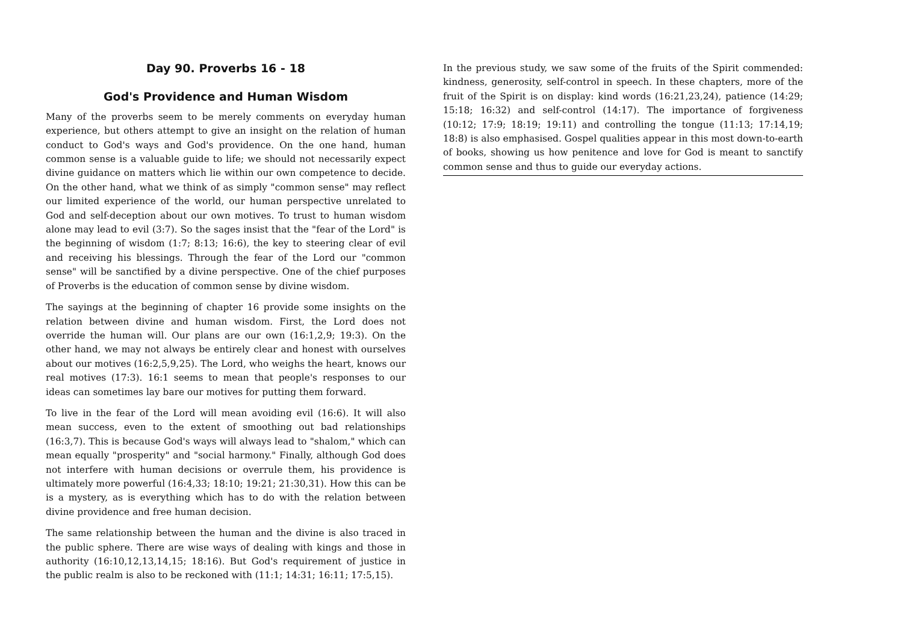Day 90. Proverbs 16 - 18
God's Providence and Human Wisdom
Many of the proverbs seem to be merely comments on everyday human experience, but others attempt to give an insight on the relation of human conduct to God's ways and God's providence. On the one hand, human common sense is a valuable guide to life; we should not necessarily expect divine guidance on matters which lie within our own competence to decide. On the other hand, what we think of as simply "common sense" may reflect our limited experience of the world, our human perspective unrelated to God and self-deception about our own motives. To trust to human wisdom alone may lead to evil (3:7). So the sages insist that the "fear of the Lord" is the beginning of wisdom (1:7; 8:13; 16:6), the key to steering clear of evil and receiving his blessings. Through the fear of the Lord our "common sense" will be sanctified by a divine perspective. One of the chief purposes of Proverbs is the education of common sense by divine wisdom.
The sayings at the beginning of chapter 16 provide some insights on the relation between divine and human wisdom. First, the Lord does not override the human will. Our plans are our own (16:1,2,9; 19:3). On the other hand, we may not always be entirely clear and honest with ourselves about our motives (16:2,5,9,25). The Lord, who weighs the heart, knows our real motives (17:3). 16:1 seems to mean that people's responses to our ideas can sometimes lay bare our motives for putting them forward.
To live in the fear of the Lord will mean avoiding evil (16:6). It will also mean success, even to the extent of smoothing out bad relationships (16:3,7). This is because God's ways will always lead to "shalom," which can mean equally "prosperity" and "social harmony." Finally, although God does not interfere with human decisions or overrule them, his providence is ultimately more powerful (16:4,33; 18:10; 19:21; 21:30,31). How this can be is a mystery, as is everything which has to do with the relation between divine providence and free human decision.
The same relationship between the human and the divine is also traced in the public sphere. There are wise ways of dealing with kings and those in authority (16:10,12,13,14,15; 18:16). But God's requirement of justice in the public realm is also to be reckoned with (11:1; 14:31; 16:11; 17:5,15).
In the previous study, we saw some of the fruits of the Spirit commended: kindness, generosity, self-control in speech. In these chapters, more of the fruit of the Spirit is on display: kind words (16:21,23,24), patience (14:29; 15:18; 16:32) and self-control (14:17). The importance of forgiveness (10:12; 17:9; 18:19; 19:11) and controlling the tongue (11:13; 17:14,19; 18:8) is also emphasised. Gospel qualities appear in this most down-to-earth of books, showing us how penitence and love for God is meant to sanctify common sense and thus to guide our everyday actions.